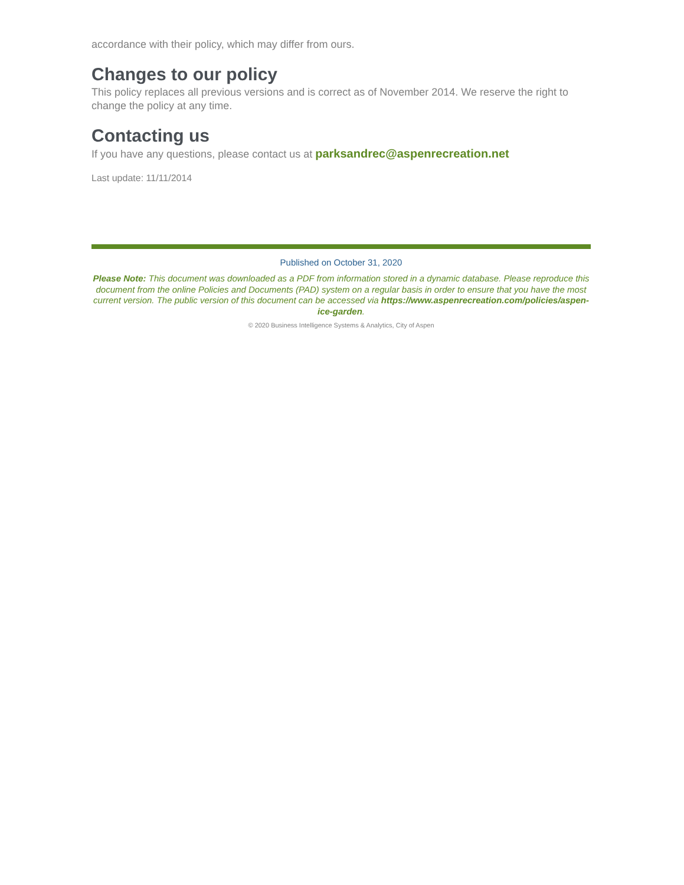accordance with their policy, which may differ from ours.
Changes to our policy
This policy replaces all previous versions and is correct as of November 2014. We reserve the right to change the policy at any time.
Contacting us
If you have any questions, please contact us at parksandrec@aspenrecreation.net
Last update: 11/11/2014
Published on October 31, 2020
Please Note: This document was downloaded as a PDF from information stored in a dynamic database. Please reproduce this document from the online Policies and Documents (PAD) system on a regular basis in order to ensure that you have the most current version. The public version of this document can be accessed via https://www.aspenrecreation.com/policies/aspen-ice-garden.
© 2020 Business Intelligence Systems & Analytics, City of Aspen